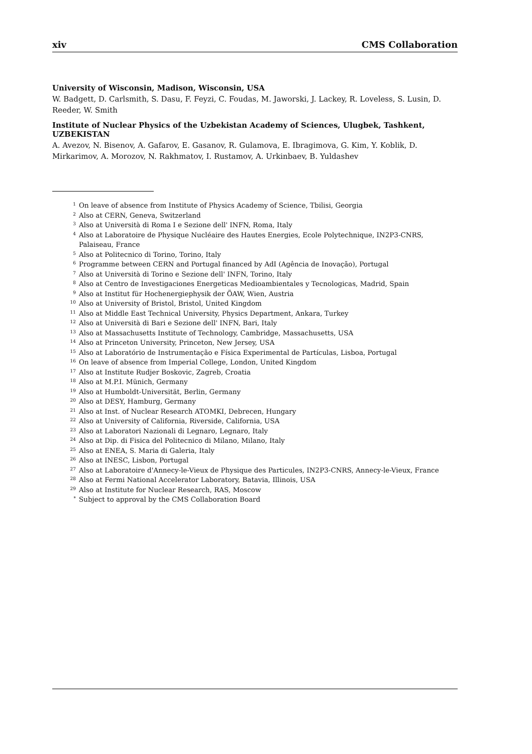xiv CMS Collaboration
University of Wisconsin, Madison, Wisconsin, USA
W. Badgett, D. Carlsmith, S. Dasu, F. Feyzi, C. Foudas, M. Jaworski, J. Lackey, R. Loveless, S. Lusin, D. Reeder, W. Smith
Institute of Nuclear Physics of the Uzbekistan Academy of Sciences, Ulugbek, Tashkent, UZBEKISTAN
A. Avezov, N. Bisenov, A. Gafarov, E. Gasanov, R. Gulamova, E. Ibragimova, G. Kim, Y. Koblik, D. Mirkarimov, A. Morozov, N. Rakhmatov, I. Rustamov, A. Urkinbaev, B. Yuldashev
1 On leave of absence from Institute of Physics Academy of Science, Tbilisi, Georgia
2 Also at CERN, Geneva, Switzerland
3 Also at Università di Roma I e Sezione dell' INFN, Roma, Italy
4 Also at Laboratoire de Physique Nucléaire des Hautes Energies, Ecole Polytechnique, IN2P3-CNRS, Palaiseau, France
5 Also at Politecnico di Torino, Torino, Italy
6 Programme between CERN and Portugal financed by AdI (Agência de Inovação), Portugal
7 Also at Università di Torino e Sezione dell' INFN, Torino, Italy
8 Also at Centro de Investigaciones Energeticas Medioambientales y Tecnologicas, Madrid, Spain
9 Also at Institut für Hochenergiephysik der ÖAW, Wien, Austria
10 Also at University of Bristol, Bristol, United Kingdom
11 Also at Middle East Technical University, Physics Department, Ankara, Turkey
12 Also at Università di Bari e Sezione dell' INFN, Bari, Italy
13 Also at Massachusetts Institute of Technology, Cambridge, Massachusetts, USA
14 Also at Princeton University, Princeton, New Jersey, USA
15 Also at Laboratório de Instrumentação e Física Experimental de Partículas, Lisboa, Portugal
16 On leave of absence from Imperial College, London, United Kingdom
17 Also at Institute Rudjer Boskovic, Zagreb, Croatia
18 Also at M.P.I. Münich, Germany
19 Also at Humboldt-Universität, Berlin, Germany
20 Also at DESY, Hamburg, Germany
21 Also at Inst. of Nuclear Research ATOMKI, Debrecen, Hungary
22 Also at University of California, Riverside, California, USA
23 Also at Laboratori Nazionali di Legnaro, Legnaro, Italy
24 Also at Dip. di Fisica del Politecnico di Milano, Milano, Italy
25 Also at ENEA, S. Maria di Galeria, Italy
26 Also at INESC, Lisbon, Portugal
27 Also at Laboratoire d'Annecy-le-Vieux de Physique des Particules, IN2P3-CNRS, Annecy-le-Vieux, France
28 Also at Fermi National Accelerator Laboratory, Batavia, Illinois, USA
29 Also at Institute for Nuclear Research, RAS, Moscow
* Subject to approval by the CMS Collaboration Board